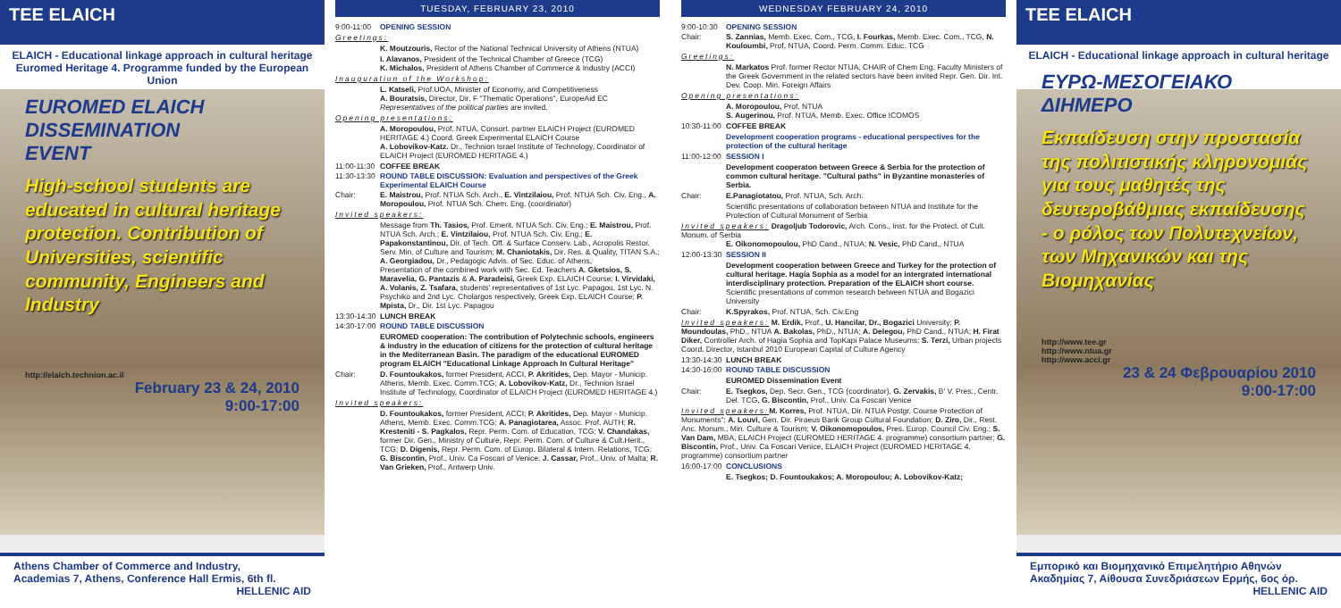TEE ELAICH
ELAICH - Educational linkage approach in cultural heritage
Euromed Heritage 4. Programme funded by the European Union
EUROMED ELAICH
DISSEMINATION
EVENT
High-school students are educated in cultural heritage protection. Contribution of Universities, scientific community, Engineers and Industry
http://elaich.technion.ac.il
February 23 & 24, 2010
9:00-17:00
Athens Chamber of Commerce and Industry,
Academias 7, Athens, Conference Hall Ermis, 6th fl. HELLENIC AID
TUESDAY, FEBRUARY 23, 2010
9:00-11:00 OPENING SESSION
Greetings:
K. Moutzouris, Rector of the National Technical University of Athens (NTUA)
I. Alavanos, President of the Technical Chamber of Greece (TCG)
K. Michalos, President of Athens Chamber of Commerce & Industry (ACCI)
Inauguration of the Workshop:
L. Katseli, Prof.UOA, Minister of Economy, and Competitiveness
A. Bouratsis, Director, Dir. F "Thematic Operations", EuropeAid EC
Representatives of the political parties are invited.
Opening presentations:
A. Moropoulou, Prof. NTUA, Consort. partner ELAICH Project (EUROMED HERITAGE 4.) Coord. Greek Experimental ELAICH Course
A. Lobovikov-Katz. Dr., Technion Israel Institute of Technology, Coordinator of ELAICH Project (EUROMED HERITAGE 4.)
11:00-11:30 COFFEE BREAK
11:30-13:30 ROUND TABLE DISCUSSION: Evaluation and perspectives of the Greek Experimental ELAICH Course
Chair: E. Maistrou, Prof. NTUA Sch. Arch., E. Vintzilaiou, Prof. NTUA Sch. Civ. Eng., A. Moropoulou, Prof. NTUA Sch. Chem. Eng. (coordinator)
Invited speakers:
Message from Th. Tasios, Prof. Emerit. NTUA Sch. Civ. Eng.; E. Maistrou, Prof. NTUA Sch. Arch.; E. Vintzilaiou, Prof. NTUA Sch. Civ. Eng.; E. Papakonstantinou, Dir. of Tech. Off. & Surface Conserv. Lab., Acropolis Restor. Serv. Min. of Culture and Tourism; M. Chaniotakis, Dir. Res. & Quality, TITAN S.A.; A. Georgiadou, Dr., Pedagogic Advis. of Sec. Educ. of Athens,
Presentation of the combined work with Sec. Ed. Teachers A. Gketsios, S. Maravelia, G. Pantazis & A. Paradeisi, Greek Exp. ELAICH Course; I. Virvidaki, A. Volanis, Z. Tsafara, students' representatives of 1st Lyc. Papagou, 1st Lyc. N. Psychiko and 2nd Lyc. Cholargos respectively, Greek Exp. ELAICH Course; P. Mpista, Dr., Dir. 1st Lyc. Papagou
13:30-14:30 LUNCH BREAK
14:30-17:00 ROUND TABLE DISCUSSION
EUROMED cooperation: The contribution of Polytechnic schools, engineers & industry in the education of citizens for the protection of cultural heritage in the Mediterranean Basin. The paradigm of the educational EUROMED program ELAICH "Educational Linkage Approach In Cultural Heritage"
Chair: D. Fountoukakos, former President, ACCI, P. Akritides, Dep. Mayor - Municip. Athens, Memb. Exec. Comm.TCG; A. Lobovikov-Katz, Dr., Technion Israel Institute of Technology, Coordinator of ELAICH Project (EUROMED HERITAGE 4.)
Invited speakers:
D. Fountoukakos, former President, ACCI; P. Akritides, Dep. Mayor - Municip. Athens, Memb. Exec. Comm.TCG; A. Panagiotarea, Assoc. Prof. AUTH; R. Kresteniti - S. Pagkalos, Repr. Perm. Com. of Education, TCG; V. Chandakas, former Dir. Gen., Ministry of Culture, Repr. Perm. Com. of Culture & Cult.Herit., TCG; D. Digenis, Repr. Perm. Com. of Europ. Bilateral & Intern. Relations, TCG; G. Biscontin, Prof., Univ. Ca Foscari of Venice; J. Cassar, Prof., Univ. of Malta; R. Van Grieken, Prof., Antwerp Univ.
WEDNESDAY FEBRUARY 24, 2010
9:00-10:30 OPENING SESSION
Chair: S. Zannias, Memb. Exec. Com., TCG, I. Fourkas, Memb. Exec. Com., TCG, N. Kouloumbi, Prof. NTUA, Coord. Perm. Comm. Educ. TCG
Greetings:
N. Markatos Prof. former Rector NTUA, CHAIR of Chem Eng. Faculty Ministers of the Greek Government in the related sectors have been invited Repr. Gen. Dir. Int. Dev. Coop. Min. Foreign Affairs
Opening presentations:
A. Moropoulou, Prof. NTUA
S. Augerinou, Prof. NTUA, Memb. Exec. Office ICOMOS
10:30-11:00 COFFEE BREAK
Development cooperation programs - educational perspectives for the protection of the cultural heritage
11:00-12:00 SESSION I
Development cooperaton between Greece & Serbia for the protection of common cultural heritage. "Cultural paths" in Byzantine monasteries of Serbia.
Chair: E.Panagiotatou, Prof. NTUA, Sch. Arch.
Scientific presentations of collaboration between NTUA and Institute for the Protection of Cultural Monument of Serbia
Invited speakers: Dragoljub Todorovic, Arch. Cons., Inst. for the Protect. of Cult. Monum. of Serbia
E. Oikonomopoulou, PhD Cand., NTUA; N. Vesic, PhD Cand., NTUA
12:00-13:30 SESSION II
Development cooperation between Greece and Turkey for the protection of cultural heritage. Hagia Sophia as a model for an intergrated international interdisciplinary protection. Preparation of the ELAICH short course.
Scientific presentations of common research between NTUA and Bogazici University
Chair: K.Spyrakos, Prof. NTUA, Sch. Civ.Eng
Invited speakers: M. Erdik, Prof., U. Hancilar, Dr., Bogazici University; P. Moundoulas, PhD., NTUA A. Bakolas, PhD., NTUA; A. Delegou, PhD Cand., NTUA; H. Firat Diker, Controller Arch. of Hagia Sophia and TopKapi Palace Museums; S. Terzi, Urban projects Coord. Director, Istanbul 2010 European Capital of Culture Agency
13:30-14:30 LUNCH BREAK
14:30-16:00 ROUND TABLE DISCUSSION
EUROMED Dissemination Event
Chair: E. Tsegkos, Dep. Secr. Gen., TCG (coordinator), G. Zervakis, B' V. Pres., Centr. Del. TCG, G. Biscontin, Prof., Univ. Ca Foscari Venice
Invited speakers: M. Korres, Prof. NTUA, Dir. NTUA Postgr. Course Protection of Monuments"; A. Louvi, Gen. Dir. Piraeus Bank Group Cultural Foundation; D. Ziro, Dir., Rest. Anc. Monum., Min. Culture & Tourism; V. Oikonomopoulos, Pres. Europ. Council Civ. Eng.; S. Van Dam, MBA, ELAICH Project (EUROMED HERITAGE 4. programme) consortium partner; G. Biscontin, Prof., Univ. Ca Foscari Venice, ELAICH Project (EUROMED HERITAGE 4. programme) consortium partner
16:00-17:00 CONCLUSIONS
E. Tsegkos; D. Fountoukakos; A. Moropoulou; A. Lobovikov-Katz;
TEE ELAICH
ELAICH - Educational linkage approach in cultural heritage
ΕΥΡΩ-ΜΕΣΟΓΕΙΑΚΟ
ΔΙΗΜΕΡΟ
Εκπαίδευση στην προστασία της πολιτιστικής κληρονομιάς για τους μαθητές της δευτεροβάθμιας εκπαίδευσης - ο ρόλος των Πολυτεχνείων, των Μηχανικών και της Βιομηχανίας
http://www.tee.gr
http://www.ntua.gr
http://www.acci.gr
23 & 24 Φεβρουαρίου 2010
9:00-17:00
Εμπορικό και Βιομηχανικό Επιμελητήριο Αθηνών
Ακαδημίας 7, Αίθουσα Συνεδριάσεων Ερμής, 6ος όρ. HELLENIC AID